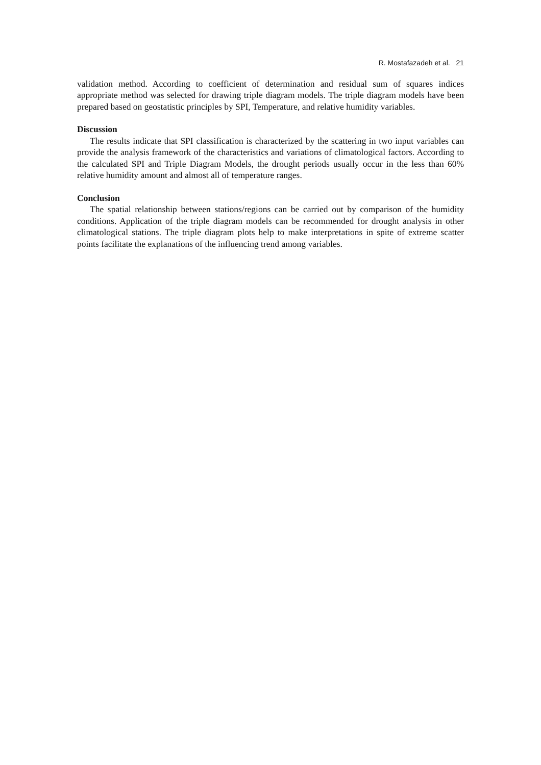R. Mostafazadeh et al. 21
validation method. According to coefficient of determination and residual sum of squares indices appropriate method was selected for drawing triple diagram models. The triple diagram models have been prepared based on geostatistic principles by SPI, Temperature, and relative humidity variables.
Discussion
The results indicate that SPI classification is characterized by the scattering in two input variables can provide the analysis framework of the characteristics and variations of climatological factors. According to the calculated SPI and Triple Diagram Models, the drought periods usually occur in the less than 60% relative humidity amount and almost all of temperature ranges.
Conclusion
The spatial relationship between stations/regions can be carried out by comparison of the humidity conditions. Application of the triple diagram models can be recommended for drought analysis in other climatological stations. The triple diagram plots help to make interpretations in spite of extreme scatter points facilitate the explanations of the influencing trend among variables.